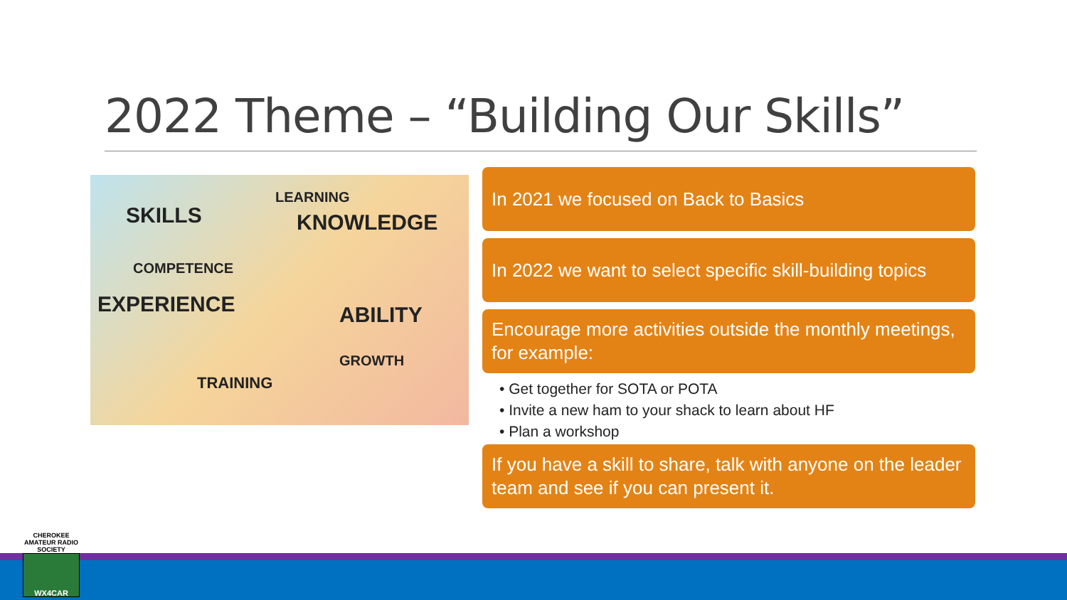2022 Theme – “Building Our Skills”
SKILLS
COMPETENCE
EXPERIENCE
LEARNING
KNOWLEDGE
ABILITY
GROWTH
TRAINING
In 2021 we focused on Back to Basics
In 2022 we want to select specific skill-building topics
Encourage more activities outside the monthly meetings, for example:
• Get together for SOTA or POTA
• Invite a new ham to your shack to learn about HF
• Plan a workshop
If you have a skill to share, talk with anyone on the leader team and see if you can present it.
CHEROKEE AMATEUR RADIO SOCIETY
WX4CAR